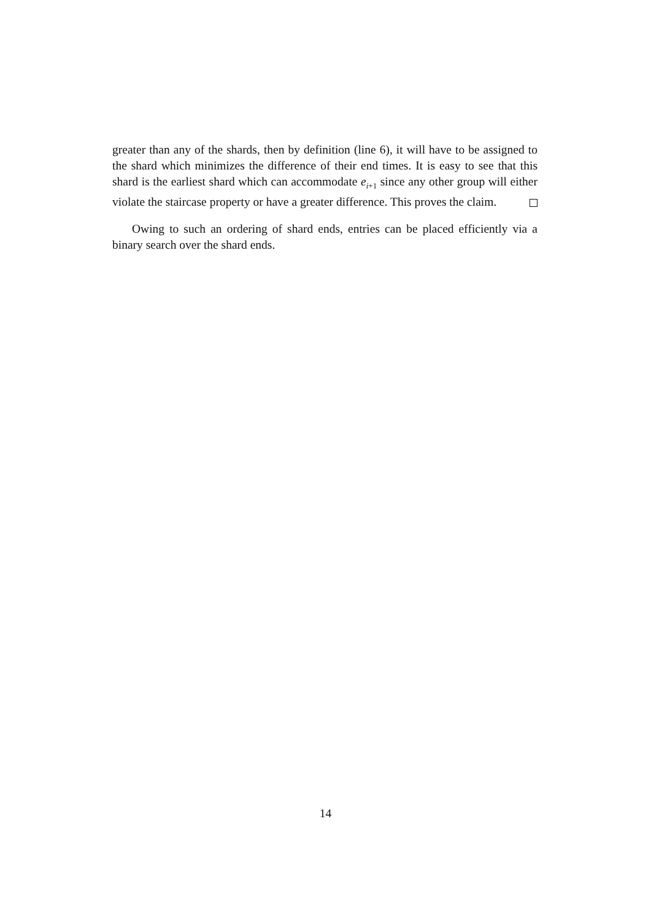greater than any of the shards, then by definition (line 6), it will have to be assigned to the shard which minimizes the difference of their end times. It is easy to see that this shard is the earliest shard which can accommodate e<sub>i+1</sub> since any other group will either violate the staircase property or have a greater difference. This proves the claim.
Owing to such an ordering of shard ends, entries can be placed efficiently via a binary search over the shard ends.
14